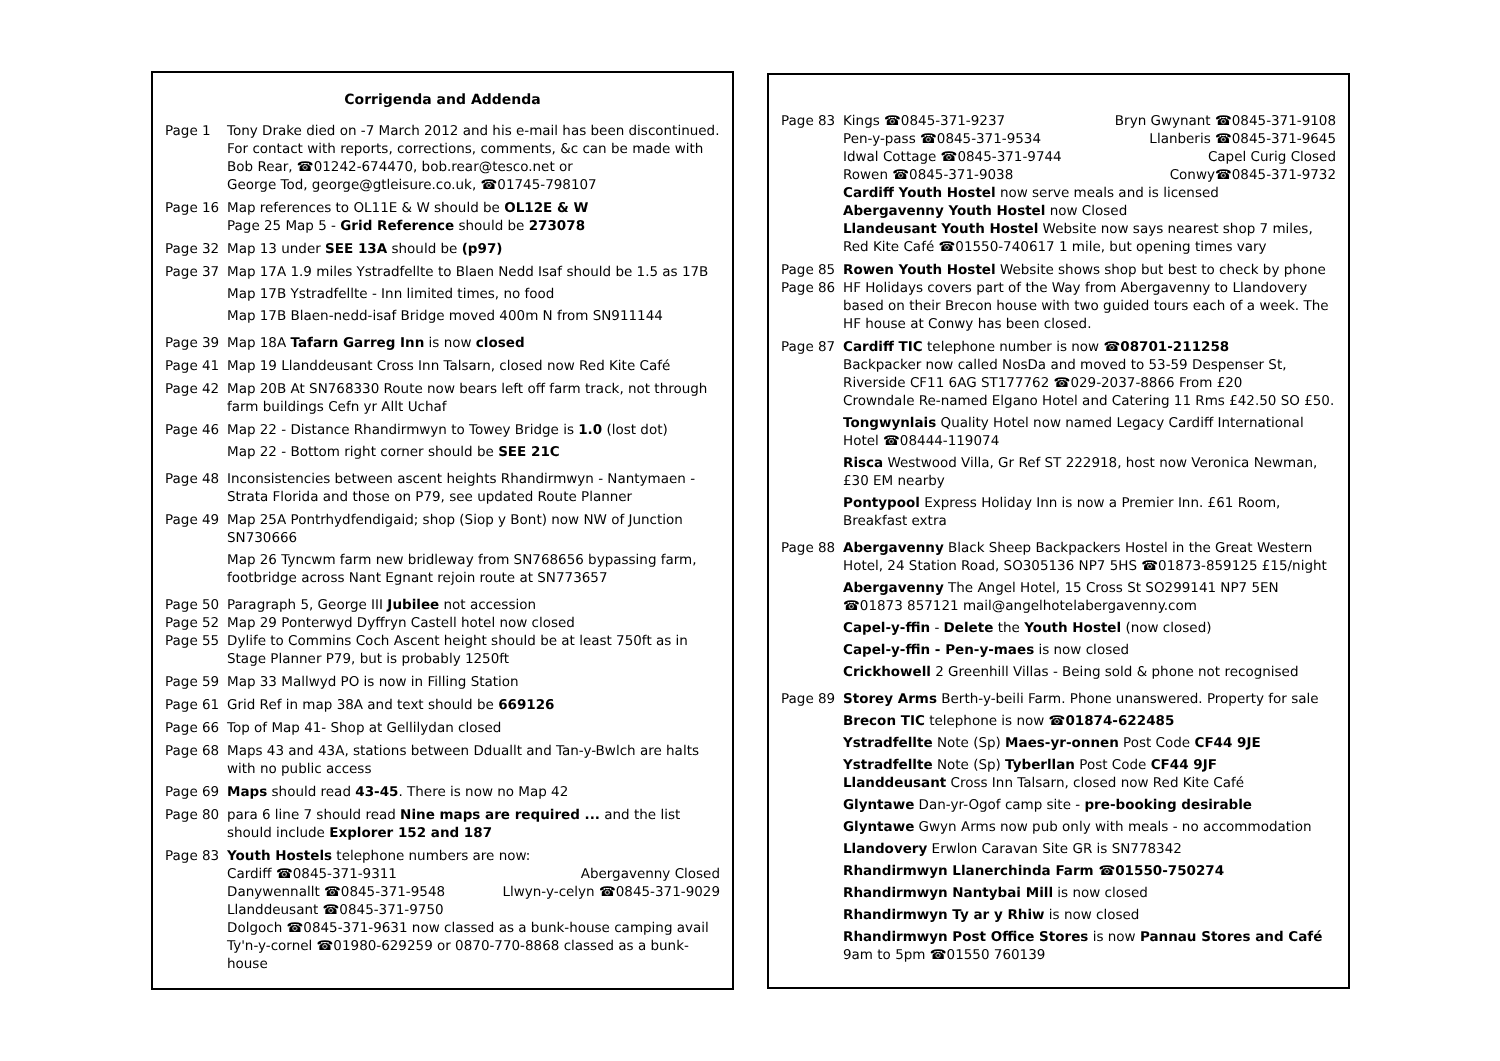Corrigenda and Addenda
Page 1 Tony Drake died on -7 March 2012 and his e-mail has been discontinued. For contact with reports, corrections, comments, &c can be made with Bob Rear, ☎01242-674470, bob.rear@tesco.net or
George Tod, george@gtleisure.co.uk, ☎01745-798107
Page 16 Map references to OL11E & W should be OL12E & W
Page 25 Map 5 - Grid Reference should be 273078
Page 32 Map 13 under SEE 13A should be (p97)
Page 37 Map 17A 1.9 miles Ystradfellte to Blaen Nedd Isaf should be 1.5 as 17B
Map 17B Ystradfellte - Inn limited times, no food
Map 17B Blaen-nedd-isaf Bridge moved 400m N from SN911144
Page 39 Map 18A Tafarn Garreg Inn is now closed
Page 41 Map 19 Llanddeusant Cross Inn Talsarn, closed now Red Kite Café
Page 42 Map 20B At SN768330 Route now bears left off farm track, not through farm buildings Cefn yr Allt Uchaf
Page 46 Map 22 - Distance Rhandirmwyn to Towey Bridge is 1.0 (lost dot)
Map 22 - Bottom right corner should be SEE 21C
Page 48 Inconsistencies between ascent heights Rhandirmwyn - Nantymaen - Strata Florida and those on P79, see updated Route Planner
Page 49 Map 25A Pontrhydfendigaid; shop (Siop y Bont) now NW of Junction SN730666
Map 26 Tyncwm farm new bridleway from SN768656 bypassing farm, footbridge across Nant Egnant rejoin route at SN773657
Page 50 Paragraph 5, George III Jubilee not accession
Page 52 Map 29 Ponterwyd Dyffryn Castell hotel now closed
Page 55 Dylife to Commins Coch Ascent height should be at least 750ft as in Stage Planner P79, but is probably 1250ft
Page 59 Map 33 Mallwyd PO is now in Filling Station
Page 61 Grid Ref in map 38A and text should be 669126
Page 66 Top of Map 41- Shop at Gellilydan closed
Page 68 Maps 43 and 43A, stations between Dduallt and Tan-y-Bwlch are halts with no public access
Page 69 Maps should read 43-45. There is now no Map 42
Page 80 para 6 line 7 should read Nine maps are required ... and the list should include Explorer 152 and 187
Page 83 Youth Hostels telephone numbers are now:
Cardiff ☎0845-371-9311 Abergavenny Closed
Danywennallt ☎0845-371-9548 Llwyn-y-celyn ☎0845-371-9029
Llanddeusant ☎0845-371-9750
Dolgoch ☎0845-371-9631 now classed as a bunk-house camping avail
Ty'n-y-cornel ☎01980-629259 or 0870-770-8868 classed as a bunk-house
Page 83 Kings ☎0845-371-9237 Bryn Gwynant ☎0845-371-9108
Pen-y-pass ☎0845-371-9534 Llanberis ☎0845-371-9645
Idwal Cottage ☎0845-371-9744 Capel Curig Closed
Rowen ☎0845-371-9038 Conwy☎0845-371-9732
Cardiff Youth Hostel now serve meals and is licensed
Abergavenny Youth Hostel now Closed
Llandeusant Youth Hostel Website now says nearest shop 7 miles, Red Kite Café ☎01550-740617 1 mile, but opening times vary
Page 85 Rowen Youth Hostel Website shows shop but best to check by phone
Page 86 HF Holidays covers part of the Way from Abergavenny to Llandovery based on their Brecon house with two guided tours each of a week. The HF house at Conwy has been closed.
Page 87 Cardiff TIC telephone number is now ☎08701-211258
Backpacker now called NosDa and moved to 53-59 Despenser St, Riverside CF11 6AG ST177762 ☎029-2037-8866 From £20
Crowndale Re-named Elgano Hotel and Catering 11 Rms £42.50 SO £50.
Tongwynlais Quality Hotel now named Legacy Cardiff International Hotel ☎08444-119074
Risca Westwood Villa, Gr Ref ST 222918, host now Veronica Newman, £30 EM nearby
Pontypool Express Holiday Inn is now a Premier Inn. £61 Room, Breakfast extra
Page 88 Abergavenny Black Sheep Backpackers Hostel in the Great Western Hotel, 24 Station Road, SO305136 NP7 5HS ☎01873-859125 £15/night
Abergavenny The Angel Hotel, 15 Cross St SO299141 NP7 5EN ☎01873 857121 mail@angelhotelabergavenny.com
Capel-y-ffin - Delete the Youth Hostel (now closed)
Capel-y-ffin - Pen-y-maes is now closed
Crickhowell 2 Greenhill Villas - Being sold & phone not recognised
Page 89 Storey Arms Berth-y-beili Farm. Phone unanswered. Property for sale
Brecon TIC telephone is now ☎01874-622485
Ystradfellte Note (Sp) Maes-yr-onnen Post Code CF44 9JE
Ystradfellte Note (Sp) Tyberllan Post Code CF44 9JF
Llanddeusant Cross Inn Talsarn, closed now Red Kite Café
Glyntawe Dan-yr-Ogof camp site - pre-booking desirable
Glyntawe Gwyn Arms now pub only with meals - no accommodation
Llandovery Erwlon Caravan Site GR is SN778342
Rhandirmwyn Llanerchinda Farm ☎01550-750274
Rhandirmwyn Nantybai Mill is now closed
Rhandirmwyn Ty ar y Rhiw is now closed
Rhandirmwyn Post Office Stores is now Pannau Stores and Café 9am to 5pm ☎01550 760139